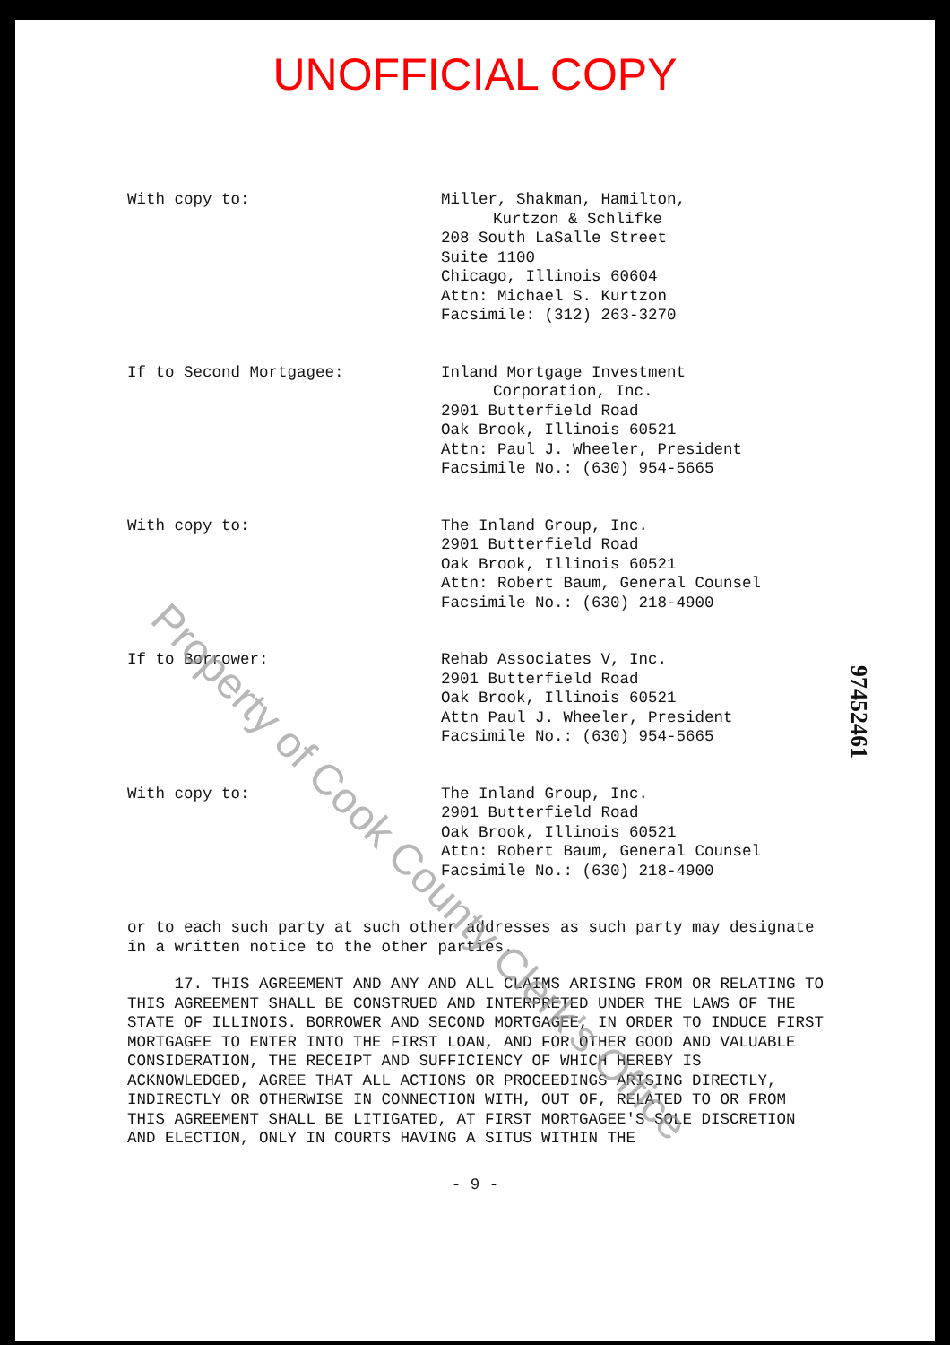UNOFFICIAL COPY
With copy to:
Miller, Shakman, Hamilton,
Kurtzon & Schlifke
208 South LaSalle Street
Suite 1100
Chicago, Illinois 60604
Attn: Michael S. Kurtzon
Facsimile: (312) 263-3270
If to Second Mortgagee:
Inland Mortgage Investment
Corporation, Inc.
2901 Butterfield Road
Oak Brook, Illinois 60521
Attn: Paul J. Wheeler, President
Facsimile No.: (630) 954-5665
With copy to:
The Inland Group, Inc.
2901 Butterfield Road
Oak Brook, Illinois 60521
Attn: Robert Baum, General Counsel
Facsimile No.: (630) 218-4900
If to Borrower:
Rehab Associates V, Inc.
2901 Butterfield Road
Oak Brook, Illinois 60521
Attn Paul J. Wheeler, President
Facsimile No.: (630) 954-5665
With copy to:
The Inland Group, Inc.
2901 Butterfield Road
Oak Brook, Illinois 60521
Attn: Robert Baum, General Counsel
Facsimile No.: (630) 218-4900
or to each such party at such other addresses as such party may designate in a written notice to the other parties.
17. THIS AGREEMENT AND ANY AND ALL CLAIMS ARISING FROM OR RELATING TO THIS AGREEMENT SHALL BE CONSTRUED AND INTERPRETED UNDER THE LAWS OF THE STATE OF ILLINOIS. BORROWER AND SECOND MORTGAGEE, IN ORDER TO INDUCE FIRST MORTGAGEE TO ENTER INTO THE FIRST LOAN, AND FOR OTHER GOOD AND VALUABLE CONSIDERATION, THE RECEIPT AND SUFFICIENCY OF WHICH HEREBY IS ACKNOWLEDGED, AGREE THAT ALL ACTIONS OR PROCEEDINGS ARISING DIRECTLY, INDIRECTLY OR OTHERWISE IN CONNECTION WITH, OUT OF, RELATED TO OR FROM THIS AGREEMENT SHALL BE LITIGATED, AT FIRST MORTGAGEE'S SOLE DISCRETION AND ELECTION, ONLY IN COURTS HAVING A SITUS WITHIN THE
- 9 -
97452461
Property of Cook County Clerk's Office